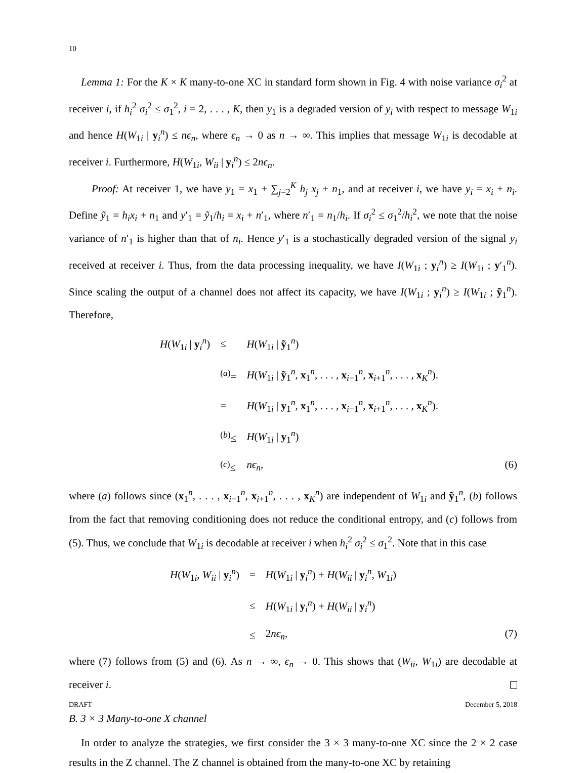10
Lemma 1: For the K × K many-to-one XC in standard form shown in Fig. 4 with noise variance σ<sub>i</sub><sup>2</sup> at receiver i, if h<sub>i</sub><sup>2</sup> σ<sub>i</sub><sup>2</sup> ≤ σ<sub>1</sub><sup>2</sup>, i = 2, . . . , K, then y<sub>1</sub> is a degraded version of y<sub>i</sub> with respect to message W<sub>1i</sub> and hence H(W<sub>1i</sub> | y<sub>i</sub><sup>n</sup>) ≤ nϵ<sub>n</sub>, where ϵ<sub>n</sub> → 0 as n → ∞. This implies that message W<sub>1i</sub> is decodable at receiver i. Furthermore, H(W<sub>1i</sub>, W<sub>ii</sub> | y<sub>i</sub><sup>n</sup>) ≤ 2nϵ<sub>n</sub>.
Proof: At receiver 1, we have y<sub>1</sub> = x<sub>1</sub> + ∑<sub>j=2</sub><sup>K</sup> h<sub>j</sub> x<sub>j</sub> + n<sub>1</sub>, and at receiver i, we have y<sub>i</sub> = x<sub>i</sub> + n<sub>i</sub>. Define ỹ<sub>1</sub> = h<sub>i</sub>x<sub>i</sub> + n<sub>1</sub> and y′<sub>1</sub> = ỹ<sub>1</sub>/h<sub>i</sub> = x<sub>i</sub> + n′<sub>1</sub>, where n′<sub>1</sub> = n<sub>1</sub>/h<sub>i</sub>. If σ<sub>i</sub><sup>2</sup> ≤ σ<sub>1</sub><sup>2</sup>/h<sub>i</sub><sup>2</sup>, we note that the noise variance of n′<sub>1</sub> is higher than that of n<sub>i</sub>. Hence y′<sub>1</sub> is a stochastically degraded version of the signal y<sub>i</sub> received at receiver i. Thus, from the data processing inequality, we have I(W<sub>1i</sub> ; y<sub>i</sub><sup>n</sup>) ≥ I(W<sub>1i</sub> ; y′<sub>1</sub><sup>n</sup>). Since scaling the output of a channel does not affect its capacity, we have I(W<sub>1i</sub> ; y<sub>i</sub><sup>n</sup>) ≥ I(W<sub>1i</sub> ; ỹ<sub>1</sub><sup>n</sup>). Therefore,
| H ( W<sub>1i</sub> / y<sub>i</sub><sup>n</sup>) | ≤ | H ( W<sub>1i</sub> / ỹ<sub>1</sub><sup>n</sup>) |
| | <sup>(a)</sup>= | H ( W<sub>1i</sub> / ỹ<sub>1</sub><sup>n</sup>, x<sub>1</sub><sup>n</sup>, . . . , x<sub>i−1</sub><sup>n</sup>, x<sub>i+1</sub><sup>n</sup>, . . . , x<sub>K</sub><sup>n</sup>). |
| | = | H ( W<sub>1i</sub> / y<sub>1</sub><sup>n</sup>, x<sub>1</sub><sup>n</sup>, . . . , x<sub>i−1</sub><sup>n</sup>, x<sub>i+1</sub><sup>n</sup>, . . . , x<sub>K</sub><sup>n</sup>). |
| | <sup>(b)</sup>≤ | H ( W<sub>1i</sub> / y<sub>1</sub><sup>n</sup>) |
| | <sup>(c)</sup>≤ | nϵ<sub>n</sub> , (6) |
where (a) follows since (x<sub>1</sub><sup>n</sup>, . . . , x<sub>i−1</sub><sup>n</sup>, x<sub>i+1</sub><sup>n</sup>, . . . , x<sub>K</sub><sup>n</sup>) are independent of W<sub>1i</sub> and ỹ<sub>1</sub><sup>n</sup>, (b) follows from the fact that removing conditioning does not reduce the conditional entropy, and (c) follows from (5). Thus, we conclude that W<sub>1i</sub> is decodable at receiver i when h<sub>i</sub><sup>2</sup> σ<sub>i</sub><sup>2</sup> ≤ σ<sub>1</sub><sup>2</sup>. Note that in this case
| H ( W<sub>1i</sub>, W<sub>ii</sub> / y<sub>i</sub><sup>n</sup>) | = | H ( W<sub>1i</sub> / y<sub>i</sub><sup>n</sup>) + H ( W<sub>ii</sub> / y<sub>i</sub><sup>n</sup>, W<sub>1i</sub>) |
| | ≤ | H ( W<sub>1i</sub> / y<sub>i</sub><sup>n</sup>) + H ( W<sub>ii</sub> / y<sub>i</sub><sup>n</sup>) |
| | ≤ | 2 nϵ<sub>n</sub> , (7) |
where (7) follows from (5) and (6). As n → ∞, ϵ<sub>n</sub> → 0. This shows that (W<sub>ii</sub>, W<sub>1i</sub>) are decodable at receiver i.
B. 3 × 3 Many-to-one X channel
In order to analyze the strategies, we first consider the 3 × 3 many-to-one XC since the 2 × 2 case results in the Z channel. The Z channel is obtained from the many-to-one XC by retaining
DRAFT December 5, 2018